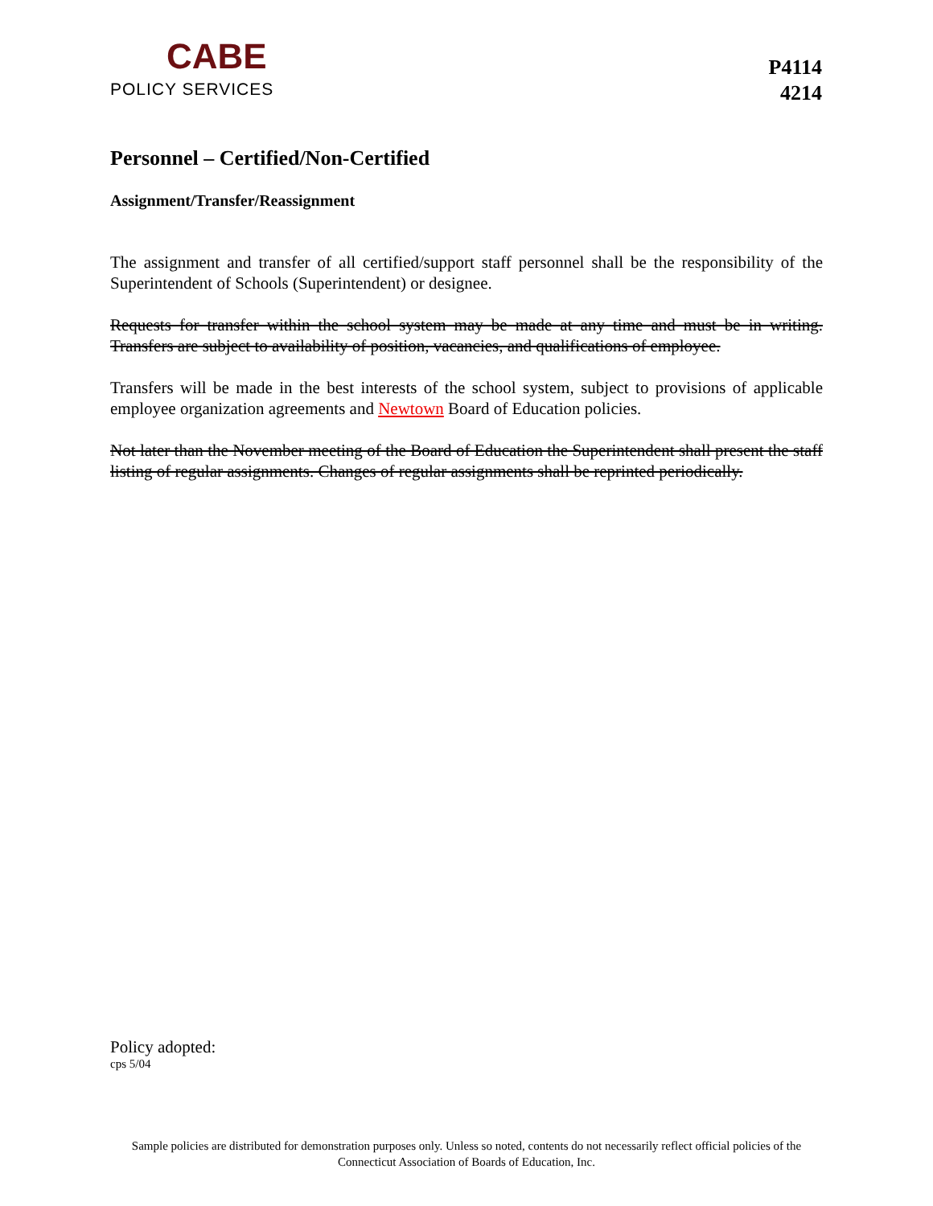CABE
POLICY SERVICES
P4114
4214
Personnel – Certified/Non-Certified
Assignment/Transfer/Reassignment
The assignment and transfer of all certified/support staff personnel shall be the responsibility of the Superintendent of Schools (Superintendent) or designee.
Requests for transfer within the school system may be made at any time and must be in writing. Transfers are subject to availability of position, vacancies, and qualifications of employee.
Transfers will be made in the best interests of the school system, subject to provisions of applicable employee organization agreements and Newtown Board of Education policies.
Not later than the November meeting of the Board of Education the Superintendent shall present the staff listing of regular assignments. Changes of regular assignments shall be reprinted periodically.
Policy adopted:
cps 5/04
Sample policies are distributed for demonstration purposes only. Unless so noted, contents do not necessarily reflect official policies of the
Connecticut Association of Boards of Education, Inc.